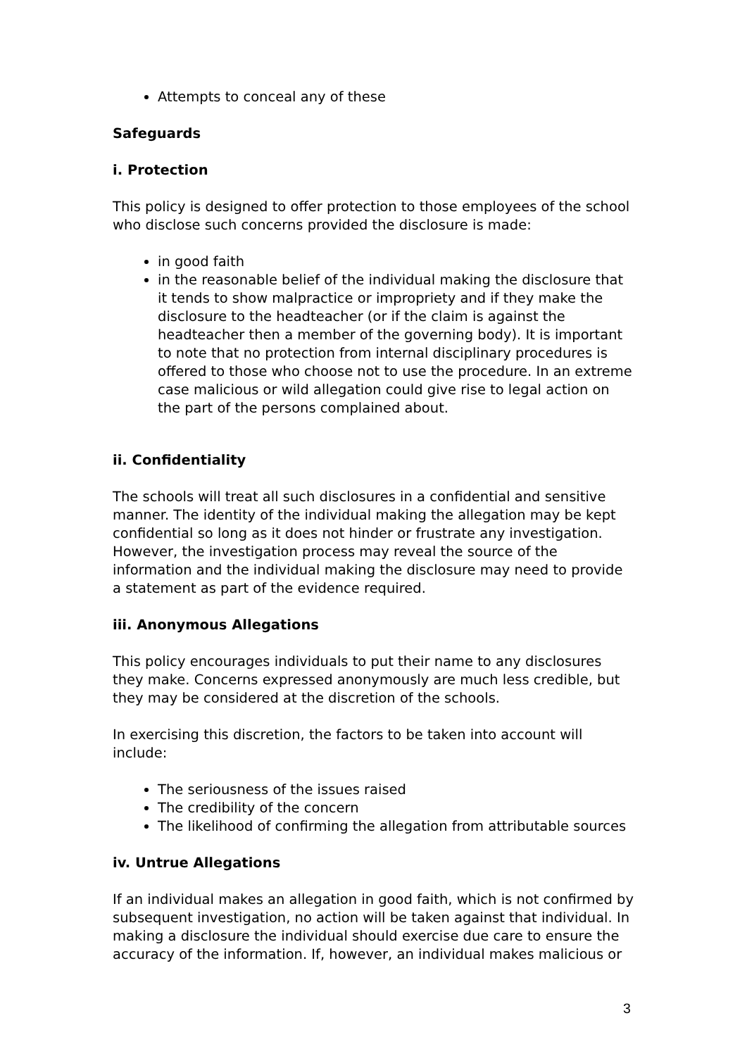Attempts to conceal any of these
Safeguards
i. Protection
This policy is designed to offer protection to those employees of the school who disclose such concerns provided the disclosure is made:
in good faith
in the reasonable belief of the individual making the disclosure that it tends to show malpractice or impropriety and if they make the disclosure to the headteacher (or if the claim is against the headteacher then a member of the governing body). It is important to note that no protection from internal disciplinary procedures is offered to those who choose not to use the procedure. In an extreme case malicious or wild allegation could give rise to legal action on the part of the persons complained about.
ii. Confidentiality
The schools will treat all such disclosures in a confidential and sensitive manner. The identity of the individual making the allegation may be kept confidential so long as it does not hinder or frustrate any investigation. However, the investigation process may reveal the source of the information and the individual making the disclosure may need to provide a statement as part of the evidence required.
iii. Anonymous Allegations
This policy encourages individuals to put their name to any disclosures they make. Concerns expressed anonymously are much less credible, but they may be considered at the discretion of the schools.
In exercising this discretion, the factors to be taken into account will include:
The seriousness of the issues raised
The credibility of the concern
The likelihood of confirming the allegation from attributable sources
iv. Untrue Allegations
If an individual makes an allegation in good faith, which is not confirmed by subsequent investigation, no action will be taken against that individual. In making a disclosure the individual should exercise due care to ensure the accuracy of the information. If, however, an individual makes malicious or
3